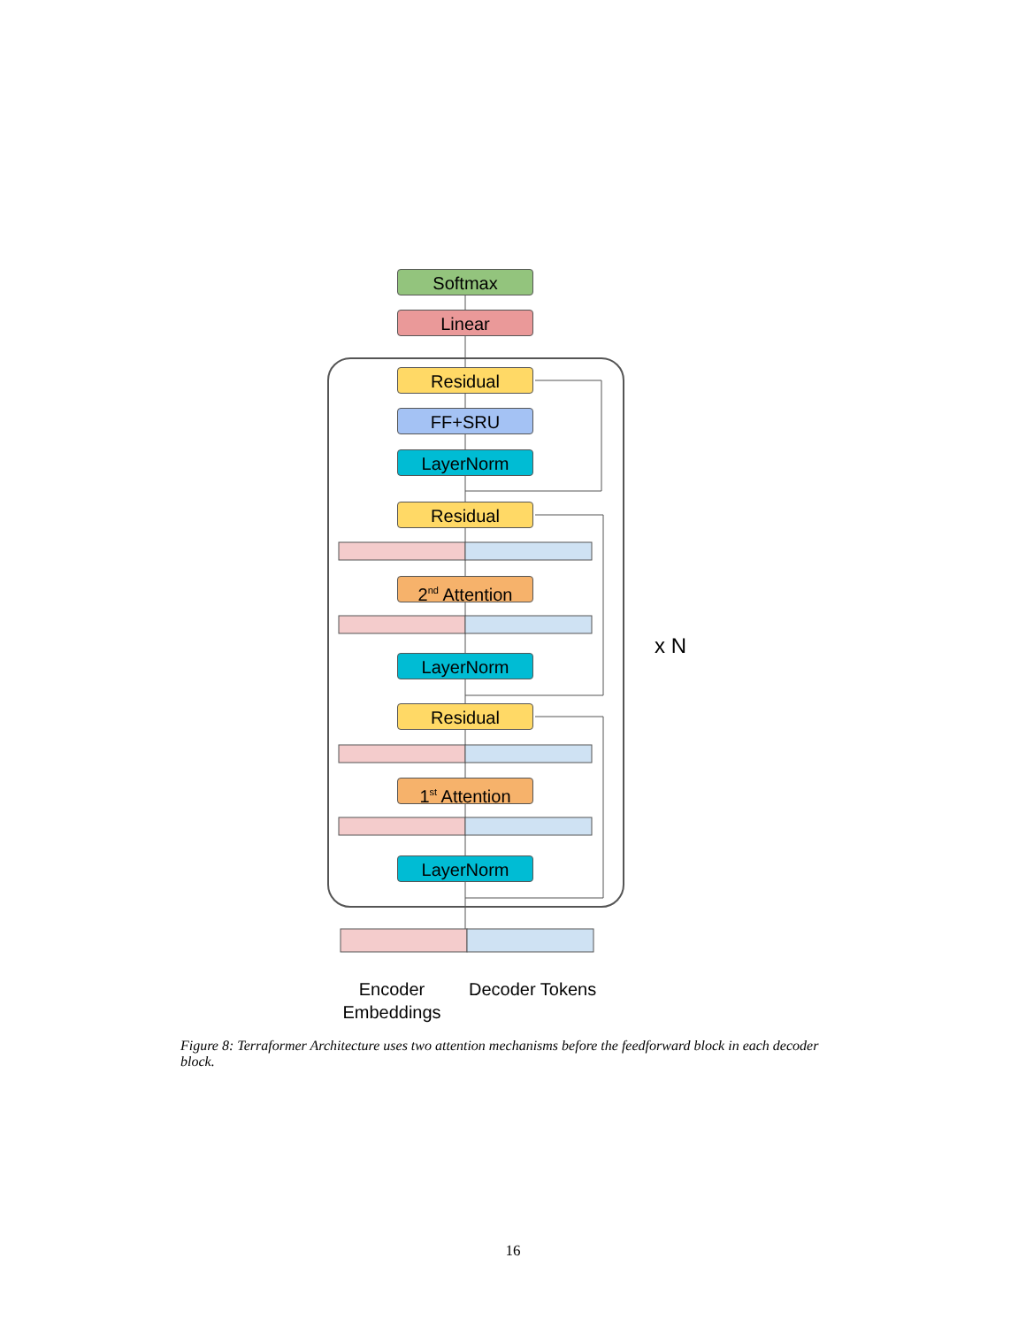Softmax
Linear
Residual
FF+SRU
LayerNorm
Residual
2<sup>nd</sup> Attention
LayerNorm
Residual
1<sup>st</sup> Attention
LayerNorm
x N
Encoder Embeddings
Decoder Tokens
Figure 8: Terraformer Architecture uses two attention mechanisms before the feedforward block in each decoder block.
16